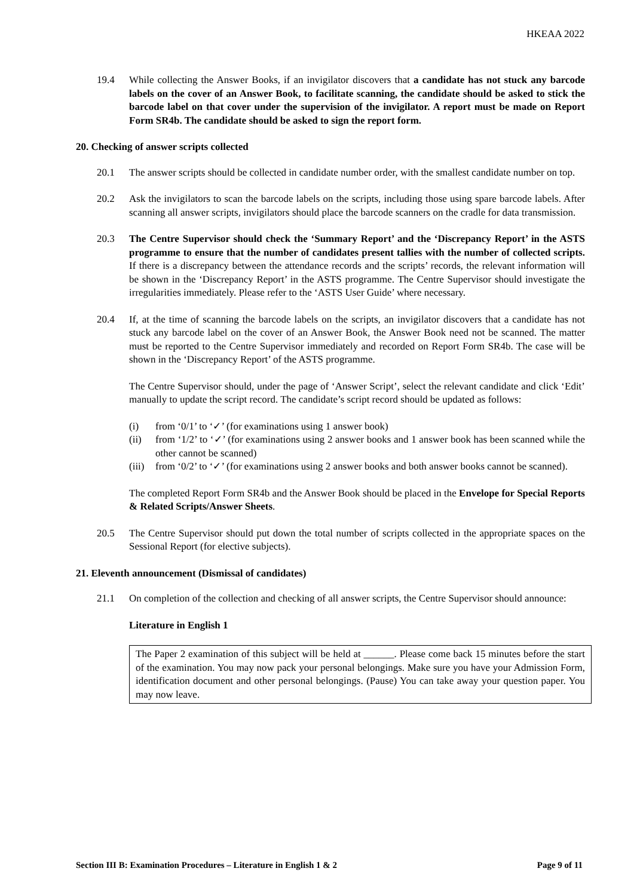HKEAA 2022
19.4 While collecting the Answer Books, if an invigilator discovers that a candidate has not stuck any barcode labels on the cover of an Answer Book, to facilitate scanning, the candidate should be asked to stick the barcode label on that cover under the supervision of the invigilator. A report must be made on Report Form SR4b. The candidate should be asked to sign the report form.
20. Checking of answer scripts collected
20.1 The answer scripts should be collected in candidate number order, with the smallest candidate number on top.
20.2 Ask the invigilators to scan the barcode labels on the scripts, including those using spare barcode labels. After scanning all answer scripts, invigilators should place the barcode scanners on the cradle for data transmission.
20.3 The Centre Supervisor should check the ‘Summary Report’ and the ‘Discrepancy Report’ in the ASTS programme to ensure that the number of candidates present tallies with the number of collected scripts. If there is a discrepancy between the attendance records and the scripts’ records, the relevant information will be shown in the ‘Discrepancy Report’ in the ASTS programme. The Centre Supervisor should investigate the irregularities immediately. Please refer to the ‘ASTS User Guide’ where necessary.
20.4 If, at the time of scanning the barcode labels on the scripts, an invigilator discovers that a candidate has not stuck any barcode label on the cover of an Answer Book, the Answer Book need not be scanned. The matter must be reported to the Centre Supervisor immediately and recorded on Report Form SR4b. The case will be shown in the ‘Discrepancy Report’ of the ASTS programme.
The Centre Supervisor should, under the page of ‘Answer Script’, select the relevant candidate and click ‘Edit’ manually to update the script record. The candidate’s script record should be updated as follows:
(i) from ‘0/1’ to ‘✓’ (for examinations using 1 answer book)
(ii) from ‘1/2’ to ‘✓’ (for examinations using 2 answer books and 1 answer book has been scanned while the other cannot be scanned)
(iii) from ‘0/2’ to ‘✓’ (for examinations using 2 answer books and both answer books cannot be scanned).
The completed Report Form SR4b and the Answer Book should be placed in the Envelope for Special Reports & Related Scripts/Answer Sheets.
20.5 The Centre Supervisor should put down the total number of scripts collected in the appropriate spaces on the Sessional Report (for elective subjects).
21. Eleventh announcement (Dismissal of candidates)
21.1 On completion of the collection and checking of all answer scripts, the Centre Supervisor should announce:
Literature in English 1
The Paper 2 examination of this subject will be held at ______. Please come back 15 minutes before the start of the examination. You may now pack your personal belongings. Make sure you have your Admission Form, identification document and other personal belongings. (Pause) You can take away your question paper. You may now leave.
Section III B: Examination Procedures – Literature in English 1 & 2 Page 9 of 11